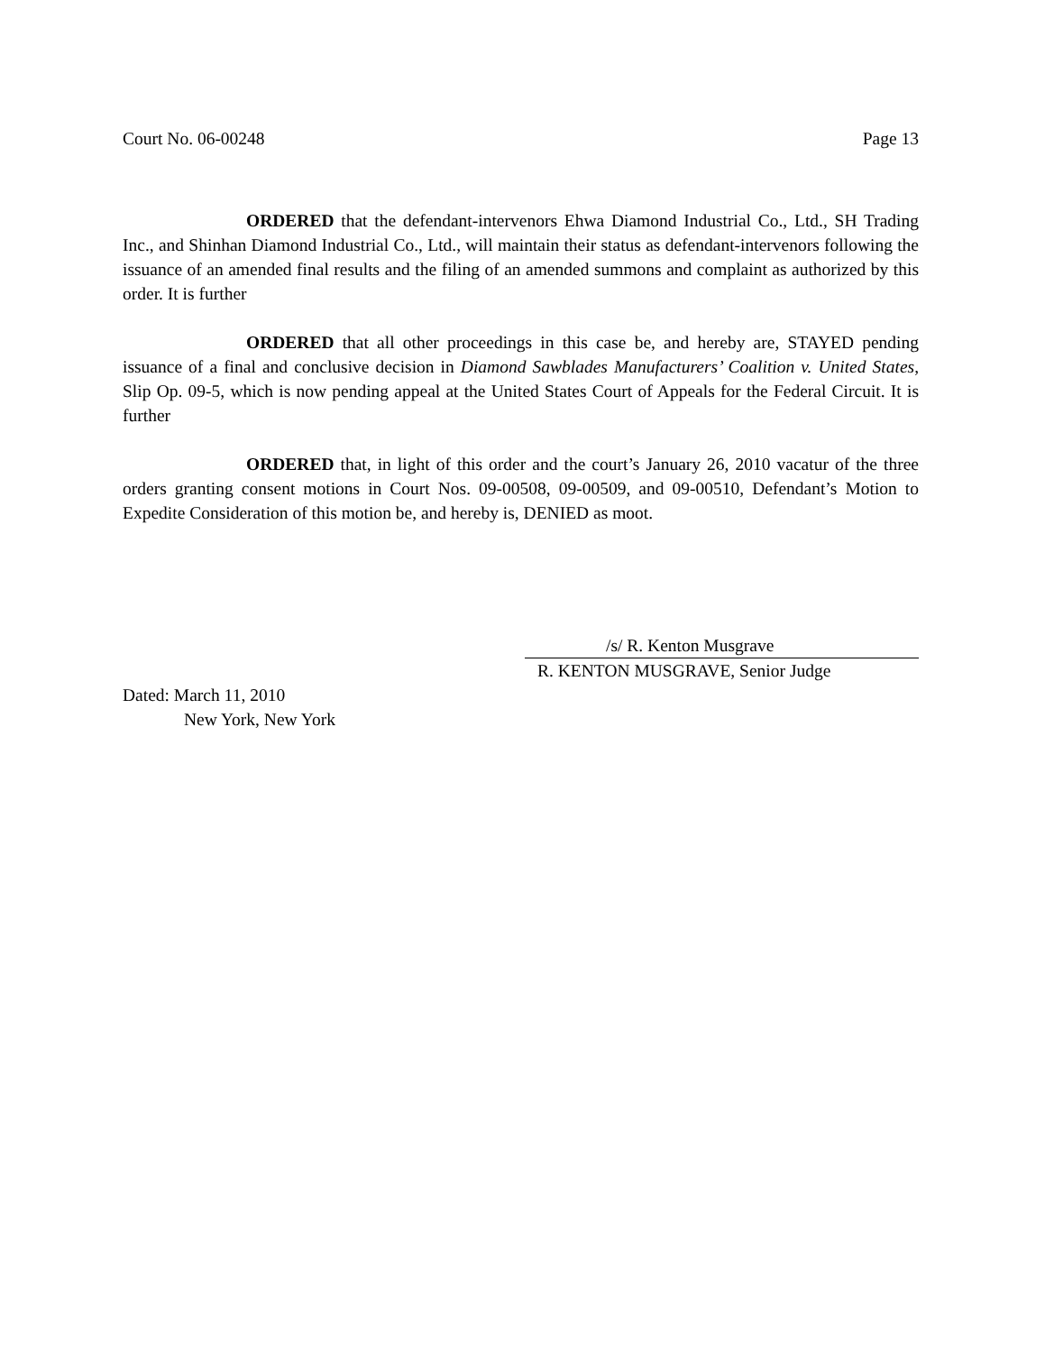Court No. 06-00248 Page 13
ORDERED that the defendant-intervenors Ehwa Diamond Industrial Co., Ltd., SH Trading Inc., and Shinhan Diamond Industrial Co., Ltd., will maintain their status as defendant-intervenors following the issuance of an amended final results and the filing of an amended summons and complaint as authorized by this order. It is further
ORDERED that all other proceedings in this case be, and hereby are, STAYED pending issuance of a final and conclusive decision in Diamond Sawblades Manufacturers’ Coalition v. United States, Slip Op. 09-5, which is now pending appeal at the United States Court of Appeals for the Federal Circuit. It is further
ORDERED that, in light of this order and the court’s January 26, 2010 vacatur of the three orders granting consent motions in Court Nos. 09-00508, 09-00509, and 09-00510, Defendant’s Motion to Expedite Consideration of this motion be, and hereby is, DENIED as moot.
/s/ R. Kenton Musgrave
R. KENTON MUSGRAVE, Senior Judge
Dated: March 11, 2010
New York, New York